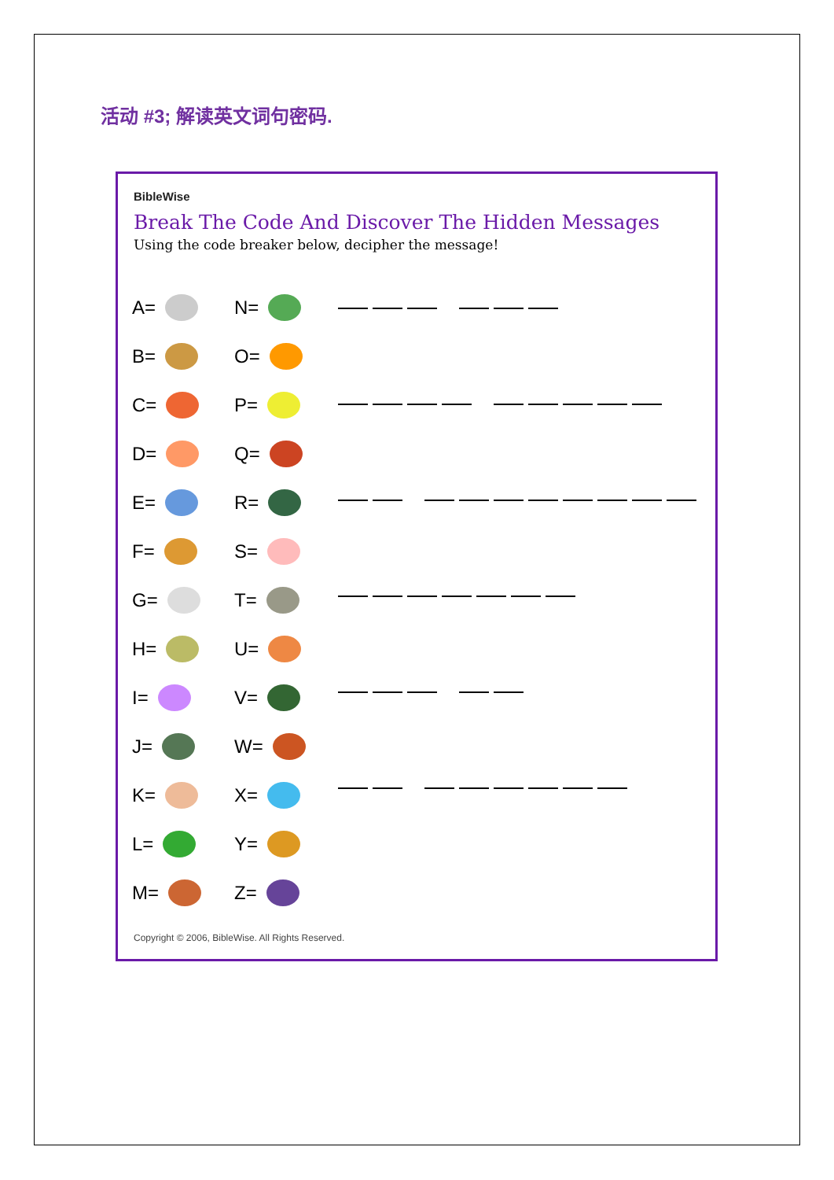活动 #3; 解读英文词句密码.
BibleWise
Break The Code And Discover The Hidden Messages
Using the code breaker below, decipher the message!
A=
N=
B=
O=
C=
P=
D=
Q=
E=
R=
F=
S=
G=
T=
H=
U=
I=
V=
J=
W=
K=
X=
L=
Y=
M=
Z=
Copyright © 2006, BibleWise. All Rights Reserved.